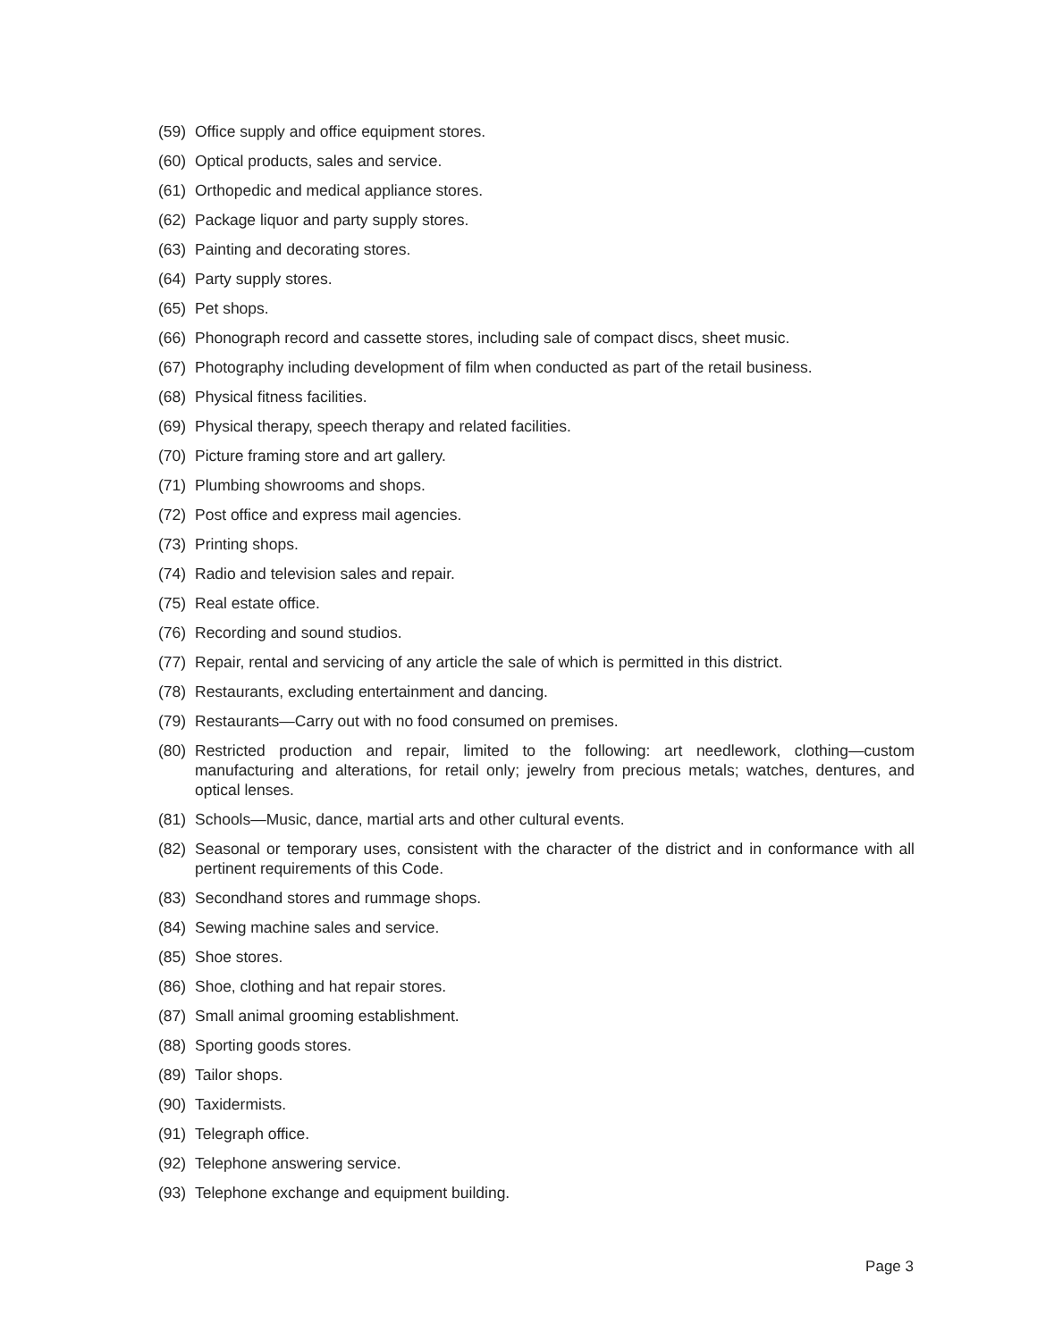(59) Office supply and office equipment stores.
(60) Optical products, sales and service.
(61) Orthopedic and medical appliance stores.
(62) Package liquor and party supply stores.
(63) Painting and decorating stores.
(64) Party supply stores.
(65) Pet shops.
(66) Phonograph record and cassette stores, including sale of compact discs, sheet music.
(67) Photography including development of film when conducted as part of the retail business.
(68) Physical fitness facilities.
(69) Physical therapy, speech therapy and related facilities.
(70) Picture framing store and art gallery.
(71) Plumbing showrooms and shops.
(72) Post office and express mail agencies.
(73) Printing shops.
(74) Radio and television sales and repair.
(75) Real estate office.
(76) Recording and sound studios.
(77) Repair, rental and servicing of any article the sale of which is permitted in this district.
(78) Restaurants, excluding entertainment and dancing.
(79) Restaurants—Carry out with no food consumed on premises.
(80) Restricted production and repair, limited to the following: art needlework, clothing—custom manufacturing and alterations, for retail only; jewelry from precious metals; watches, dentures, and optical lenses.
(81) Schools—Music, dance, martial arts and other cultural events.
(82) Seasonal or temporary uses, consistent with the character of the district and in conformance with all pertinent requirements of this Code.
(83) Secondhand stores and rummage shops.
(84) Sewing machine sales and service.
(85) Shoe stores.
(86) Shoe, clothing and hat repair stores.
(87) Small animal grooming establishment.
(88) Sporting goods stores.
(89) Tailor shops.
(90) Taxidermists.
(91) Telegraph office.
(92) Telephone answering service.
(93) Telephone exchange and equipment building.
Page 3